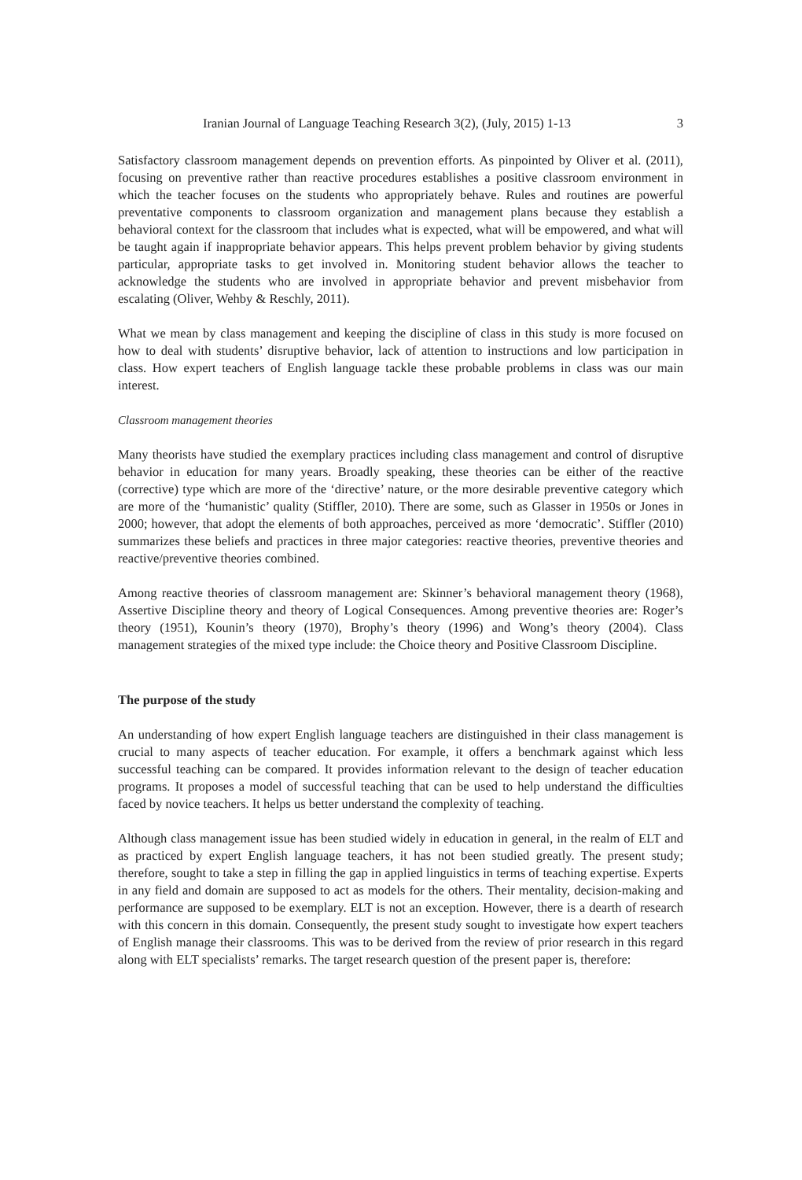Iranian Journal of Language Teaching Research 3(2), (July, 2015) 1-13 3
Satisfactory classroom management depends on prevention efforts. As pinpointed by Oliver et al. (2011), focusing on preventive rather than reactive procedures establishes a positive classroom environment in which the teacher focuses on the students who appropriately behave. Rules and routines are powerful preventative components to classroom organization and management plans because they establish a behavioral context for the classroom that includes what is expected, what will be empowered, and what will be taught again if inappropriate behavior appears. This helps prevent problem behavior by giving students particular, appropriate tasks to get involved in. Monitoring student behavior allows the teacher to acknowledge the students who are involved in appropriate behavior and prevent misbehavior from escalating (Oliver, Wehby & Reschly, 2011).
What we mean by class management and keeping the discipline of class in this study is more focused on how to deal with students’ disruptive behavior, lack of attention to instructions and low participation in class. How expert teachers of English language tackle these probable problems in class was our main interest.
Classroom management theories
Many theorists have studied the exemplary practices including class management and control of disruptive behavior in education for many years. Broadly speaking, these theories can be either of the reactive (corrective) type which are more of the ‘directive’ nature, or the more desirable preventive category which are more of the ‘humanistic’ quality (Stiffler, 2010). There are some, such as Glasser in 1950s or Jones in 2000; however, that adopt the elements of both approaches, perceived as more ‘democratic’. Stiffler (2010) summarizes these beliefs and practices in three major categories: reactive theories, preventive theories and reactive/preventive theories combined.
Among reactive theories of classroom management are: Skinner’s behavioral management theory (1968), Assertive Discipline theory and theory of Logical Consequences. Among preventive theories are: Roger’s theory (1951), Kounin’s theory (1970), Brophy’s theory (1996) and Wong’s theory (2004). Class management strategies of the mixed type include: the Choice theory and Positive Classroom Discipline.
The purpose of the study
An understanding of how expert English language teachers are distinguished in their class management is crucial to many aspects of teacher education. For example, it offers a benchmark against which less successful teaching can be compared. It provides information relevant to the design of teacher education programs. It proposes a model of successful teaching that can be used to help understand the difficulties faced by novice teachers. It helps us better understand the complexity of teaching.
Although class management issue has been studied widely in education in general, in the realm of ELT and as practiced by expert English language teachers, it has not been studied greatly. The present study; therefore, sought to take a step in filling the gap in applied linguistics in terms of teaching expertise. Experts in any field and domain are supposed to act as models for the others. Their mentality, decision-making and performance are supposed to be exemplary. ELT is not an exception. However, there is a dearth of research with this concern in this domain. Consequently, the present study sought to investigate how expert teachers of English manage their classrooms. This was to be derived from the review of prior research in this regard along with ELT specialists’ remarks. The target research question of the present paper is, therefore: